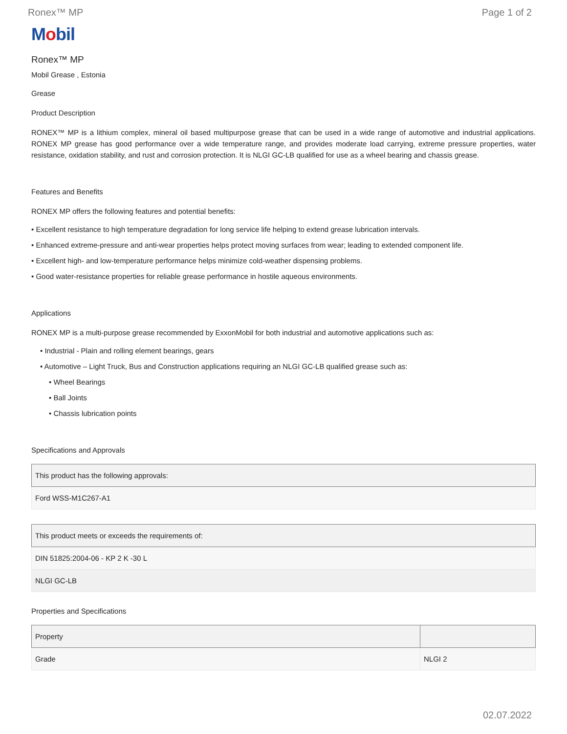Ronex™ MP Page 1 of 2
Mobil
Ronex™ MP
Mobil Grease , Estonia
Grease
Product Description
RONEX™ MP is a lithium complex, mineral oil based multipurpose grease that can be used in a wide range of automotive and industrial applications. RONEX MP grease has good performance over a wide temperature range, and provides moderate load carrying, extreme pressure properties, water resistance, oxidation stability, and rust and corrosion protection. It is NLGI GC-LB qualified for use as a wheel bearing and chassis grease.
Features and Benefits
RONEX MP offers the following features and potential benefits:
• Excellent resistance to high temperature degradation for long service life helping to extend grease lubrication intervals.
• Enhanced extreme-pressure and anti-wear properties helps protect moving surfaces from wear; leading to extended component life.
• Excellent high- and low-temperature performance helps minimize cold-weather dispensing problems.
• Good water-resistance properties for reliable grease performance in hostile aqueous environments.
Applications
RONEX MP is a multi-purpose grease recommended by ExxonMobil for both industrial and automotive applications such as:
• Industrial - Plain and rolling element bearings, gears
• Automotive – Light Truck, Bus and Construction applications requiring an NLGI GC-LB qualified grease such as:
• Wheel Bearings
• Ball Joints
• Chassis lubrication points
Specifications and Approvals
| This product has the following approvals: |
| --- |
| Ford WSS-M1C267-A1 |
| This product meets or exceeds the requirements of: |
| --- |
| DIN 51825:2004-06 - KP 2 K -30 L |
| NLGI GC-LB |
Properties and Specifications
| Property | |
| --- | --- |
| Grade | NLGI 2 |
02.07.2022